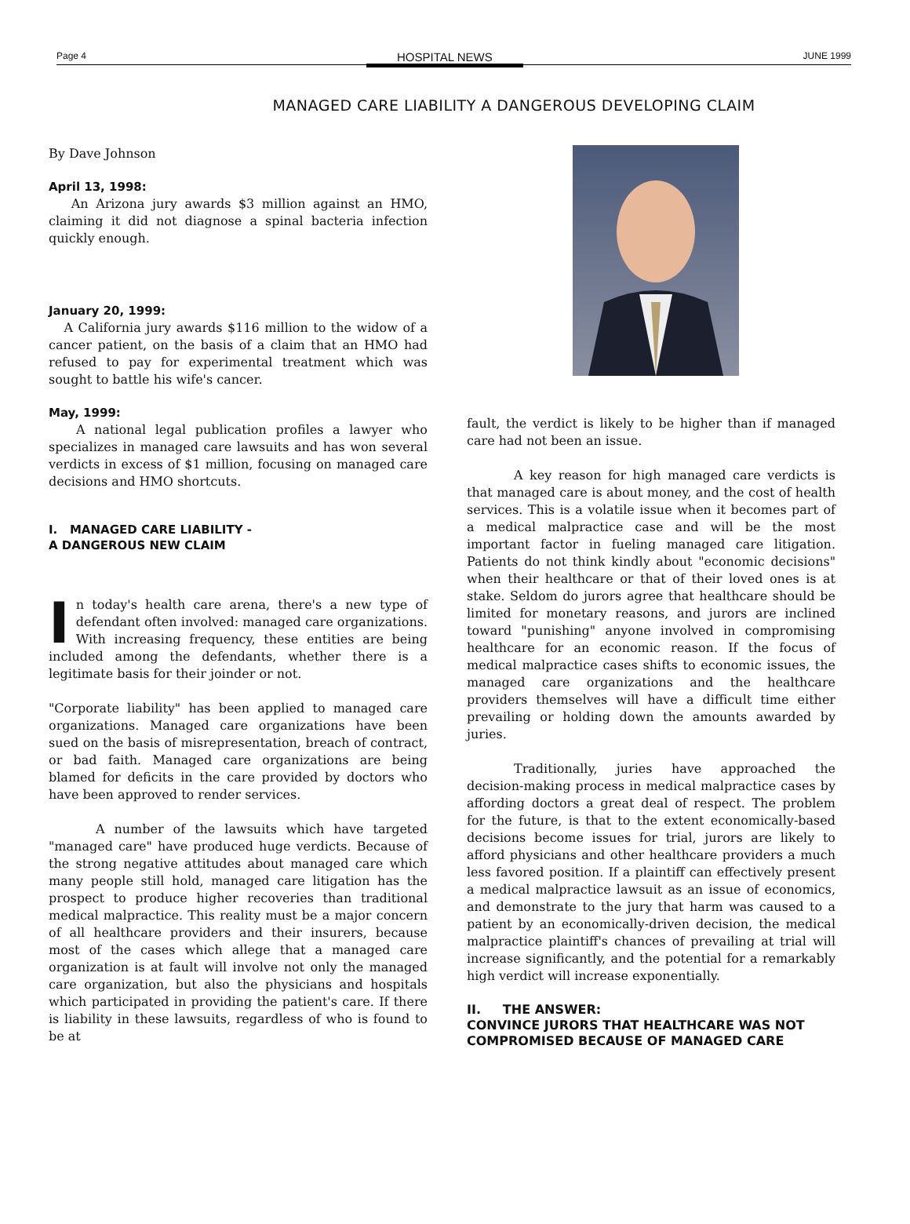Page 4 HOSPITAL NEWS JUNE 1999
MANAGED CARE LIABILITY A DANGEROUS DEVELOPING CLAIM
By Dave Johnson
April 13, 1998:
An Arizona jury awards $3 million against an HMO, claiming it did not diagnose a spinal bacteria infection quickly enough.
January 20, 1999:
A California jury awards $116 million to the widow of a cancer patient, on the basis of a claim that an HMO had refused to pay for experimental treatment which was sought to battle his wife's cancer.
May, 1999:
A national legal publication profiles a lawyer who specializes in managed care lawsuits and has won several verdicts in excess of $1 million, focusing on managed care decisions and HMO shortcuts.
I. MANAGED CARE LIABILITY -
A DANGEROUS NEW CLAIM
In today's health care arena, there's a new type of defendant often involved: managed care organizations. With increasing frequency, these entities are being included among the defendants, whether there is a legitimate basis for their joinder or not.
"Corporate liability" has been applied to managed care organizations. Managed care organizations have been sued on the basis of misrepresentation, breach of contract, or bad faith. Managed care organizations are being blamed for deficits in the care provided by doctors who have been approved to render services.
A number of the lawsuits which have targeted "managed care" have produced huge verdicts. Because of the strong negative attitudes about managed care which many people still hold, managed care litigation has the prospect to produce higher recoveries than traditional medical malpractice. This reality must be a major concern of all healthcare providers and their insurers, because most of the cases which allege that a managed care organization is at fault will involve not only the managed care organization, but also the physicians and hospitals which participated in providing the patient's care. If there is liability in these lawsuits, regardless of who is found to be at
fault, the verdict is likely to be higher than if managed care had not been an issue.
A key reason for high managed care verdicts is that managed care is about money, and the cost of health services. This is a volatile issue when it becomes part of a medical malpractice case and will be the most important factor in fueling managed care litigation. Patients do not think kindly about "economic decisions" when their healthcare or that of their loved ones is at stake. Seldom do jurors agree that healthcare should be limited for monetary reasons, and jurors are inclined toward "punishing" anyone involved in compromising healthcare for an economic reason. If the focus of medical malpractice cases shifts to economic issues, the managed care organizations and the healthcare providers themselves will have a difficult time either prevailing or holding down the amounts awarded by juries.
Traditionally, juries have approached the decision-making process in medical malpractice cases by affording doctors a great deal of respect. The problem for the future, is that to the extent economically-based decisions become issues for trial, jurors are likely to afford physicians and other healthcare providers a much less favored position. If a plaintiff can effectively present a medical malpractice lawsuit as an issue of economics, and demonstrate to the jury that harm was caused to a patient by an economically-driven decision, the medical malpractice plaintiff's chances of prevailing at trial will increase significantly, and the potential for a remarkably high verdict will increase exponentially.
II. THE ANSWER:
CONVINCE JURORS THAT HEALTHCARE WAS NOT COMPROMISED BECAUSE OF MANAGED CARE